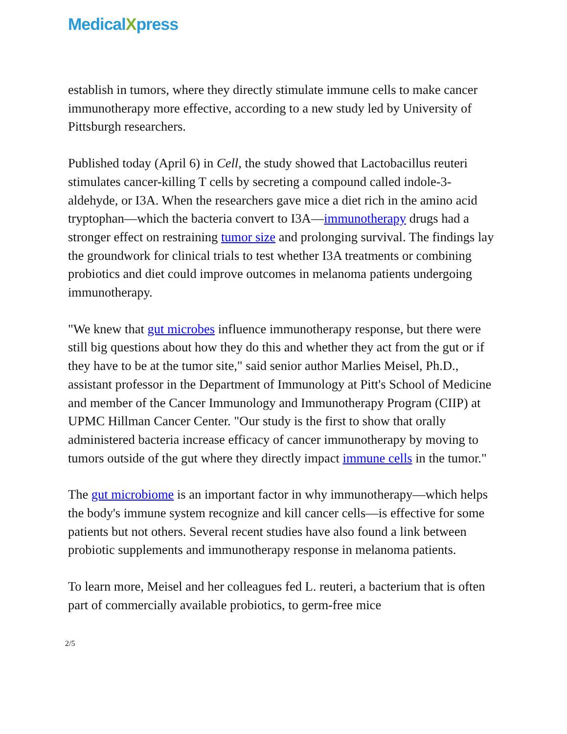MedicalXpress
establish in tumors, where they directly stimulate immune cells to make cancer immunotherapy more effective, according to a new study led by University of Pittsburgh researchers.
Published today (April 6) in Cell, the study showed that Lactobacillus reuteri stimulates cancer-killing T cells by secreting a compound called indole-3-aldehyde, or I3A. When the researchers gave mice a diet rich in the amino acid tryptophan—which the bacteria convert to I3A—immunotherapy drugs had a stronger effect on restraining tumor size and prolonging survival. The findings lay the groundwork for clinical trials to test whether I3A treatments or combining probiotics and diet could improve outcomes in melanoma patients undergoing immunotherapy.
"We knew that gut microbes influence immunotherapy response, but there were still big questions about how they do this and whether they act from the gut or if they have to be at the tumor site," said senior author Marlies Meisel, Ph.D., assistant professor in the Department of Immunology at Pitt's School of Medicine and member of the Cancer Immunology and Immunotherapy Program (CIIP) at UPMC Hillman Cancer Center. "Our study is the first to show that orally administered bacteria increase efficacy of cancer immunotherapy by moving to tumors outside of the gut where they directly impact immune cells in the tumor."
The gut microbiome is an important factor in why immunotherapy—which helps the body's immune system recognize and kill cancer cells—is effective for some patients but not others. Several recent studies have also found a link between probiotic supplements and immunotherapy response in melanoma patients.
To learn more, Meisel and her colleagues fed L. reuteri, a bacterium that is often part of commercially available probiotics, to germ-free mice
2/5